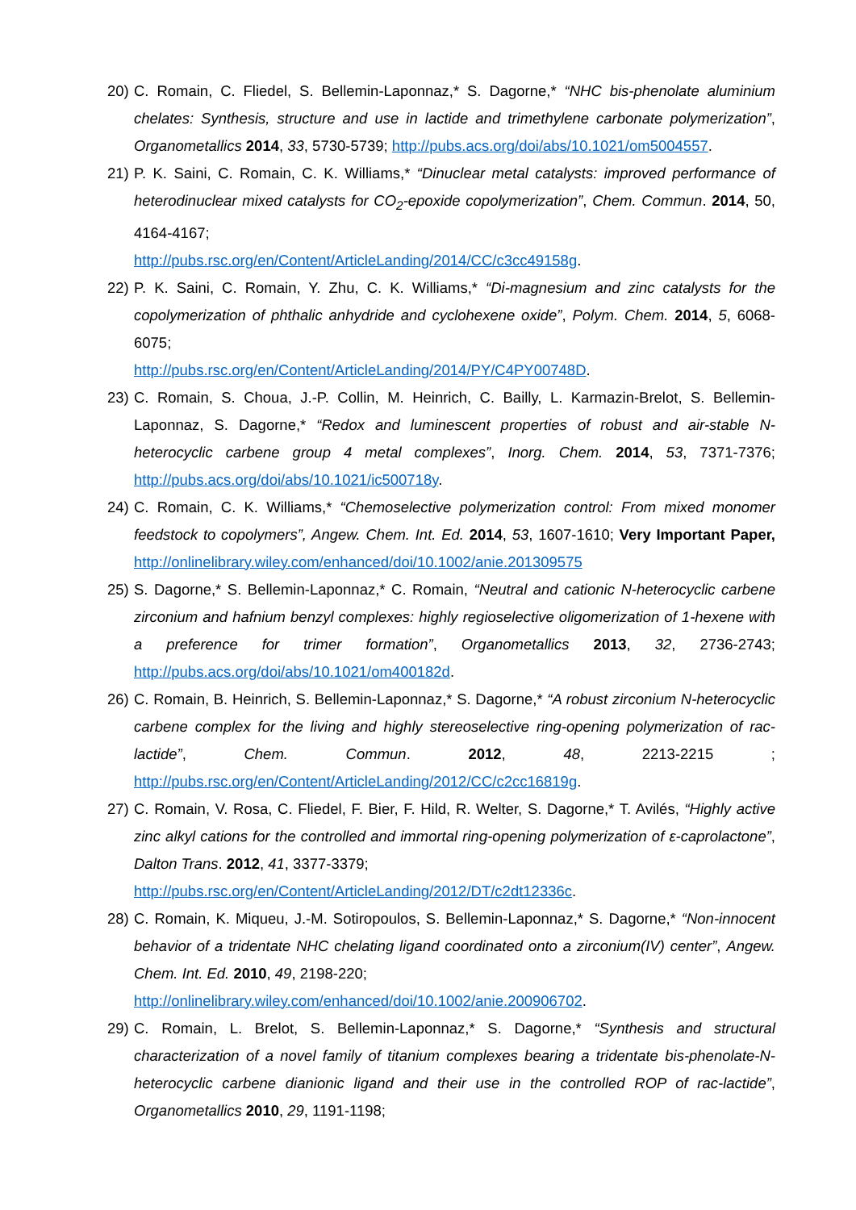20) C. Romain, C. Fliedel, S. Bellemin-Laponnaz,* S. Dagorne,* “NHC bis-phenolate aluminium chelates: Synthesis, structure and use in lactide and trimethylene carbonate polymerization”, Organometallics 2014, 33, 5730-5739; http://pubs.acs.org/doi/abs/10.1021/om5004557.
21) P. K. Saini, C. Romain, C. K. Williams,* “Dinuclear metal catalysts: improved performance of heterodinuclear mixed catalysts for CO<sub>2</sub>-epoxide copolymerization”, Chem. Commun. 2014, 50, 4164-4167;
http://pubs.rsc.org/en/Content/ArticleLanding/2014/CC/c3cc49158g.
22) P. K. Saini, C. Romain, Y. Zhu, C. K. Williams,* “Di-magnesium and zinc catalysts for the copolymerization of phthalic anhydride and cyclohexene oxide”, Polym. Chem. 2014, 5, 6068-6075;
http://pubs.rsc.org/en/Content/ArticleLanding/2014/PY/C4PY00748D.
23) C. Romain, S. Choua, J.-P. Collin, M. Heinrich, C. Bailly, L. Karmazin-Brelot, S. Bellemin-Laponnaz, S. Dagorne,* “Redox and luminescent properties of robust and air-stable N-heterocyclic carbene group 4 metal complexes”, Inorg. Chem. 2014, 53, 7371-7376; http://pubs.acs.org/doi/abs/10.1021/ic500718y.
24) C. Romain, C. K. Williams,* “Chemoselective polymerization control: From mixed monomer feedstock to copolymers”, Angew. Chem. Int. Ed. 2014, 53, 1607-1610; Very Important Paper, http://onlinelibrary.wiley.com/enhanced/doi/10.1002/anie.201309575
25) S. Dagorne,* S. Bellemin-Laponnaz,* C. Romain, “Neutral and cationic N-heterocyclic carbene zirconium and hafnium benzyl complexes: highly regioselective oligomerization of 1-hexene with a preference for trimer formation”, Organometallics 2013, 32, 2736-2743; http://pubs.acs.org/doi/abs/10.1021/om400182d.
26) C. Romain, B. Heinrich, S. Bellemin-Laponnaz,* S. Dagorne,* “A robust zirconium N-heterocyclic carbene complex for the living and highly stereoselective ring-opening polymerization of rac-lactide”, Chem. Commun. 2012, 48, 2213-2215 ; http://pubs.rsc.org/en/Content/ArticleLanding/2012/CC/c2cc16819g.
27) C. Romain, V. Rosa, C. Fliedel, F. Bier, F. Hild, R. Welter, S. Dagorne,* T. Avilés, “Highly active zinc alkyl cations for the controlled and immortal ring-opening polymerization of ε-caprolactone”, Dalton Trans. 2012, 41, 3377-3379;
http://pubs.rsc.org/en/Content/ArticleLanding/2012/DT/c2dt12336c.
28) C. Romain, K. Miqueu, J.-M. Sotiropoulos, S. Bellemin-Laponnaz,* S. Dagorne,* “Non-innocent behavior of a tridentate NHC chelating ligand coordinated onto a zirconium(IV) center”, Angew. Chem. Int. Ed. 2010, 49, 2198-220;
http://onlinelibrary.wiley.com/enhanced/doi/10.1002/anie.200906702.
29) C. Romain, L. Brelot, S. Bellemin-Laponnaz,* S. Dagorne,* “Synthesis and structural characterization of a novel family of titanium complexes bearing a tridentate bis-phenolate-N-heterocyclic carbene dianionic ligand and their use in the controlled ROP of rac-lactide”, Organometallics 2010, 29, 1191-1198;